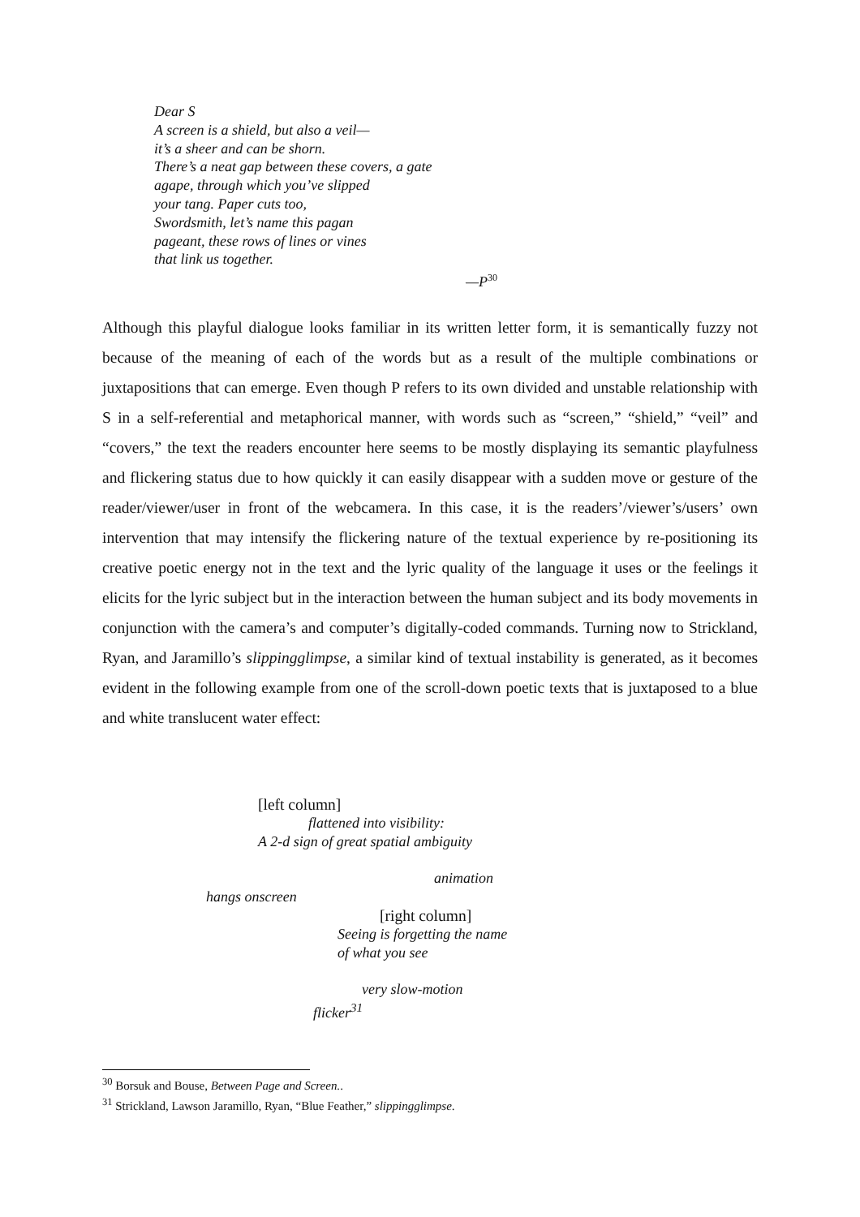Dear S
A screen is a shield, but also a veil—
it’s a sheer and can be shorn.
There’s a neat gap between these covers, a gate
agape, through which you’ve slipped
your tang. Paper cuts too,
Swordsmith, let’s name this pagan
pageant, these rows of lines or vines
that link us together.
—P<sup>30</sup>
Although this playful dialogue looks familiar in its written letter form, it is semantically fuzzy not because of the meaning of each of the words but as a result of the multiple combinations or juxtapositions that can emerge. Even though P refers to its own divided and unstable relationship with S in a self-referential and metaphorical manner, with words such as “screen,” “shield,” “veil” and “covers,” the text the readers encounter here seems to be mostly displaying its semantic playfulness and flickering status due to how quickly it can easily disappear with a sudden move or gesture of the reader/viewer/user in front of the webcamera. In this case, it is the readers’/viewer’s/users’ own intervention that may intensify the flickering nature of the textual experience by re-positioning its creative poetic energy not in the text and the lyric quality of the language it uses or the feelings it elicits for the lyric subject but in the interaction between the human subject and its body movements in conjunction with the camera’s and computer’s digitally-coded commands. Turning now to Strickland, Ryan, and Jaramillo’s slippingglimpse, a similar kind of textual instability is generated, as it becomes evident in the following example from one of the scroll-down poetic texts that is juxtaposed to a blue and white translucent water effect:
[left column]
flattened into visibility:
A 2-d sign of great spatial ambiguity
animation
hangs onscreen
[right column]
Seeing is forgetting the name
of what you see
very slow-motion
flicker<sup>31</sup>
<sup>30</sup> Borsuk and Bouse, Between Page and Screen..
<sup>31</sup> Strickland, Lawson Jaramillo, Ryan, “Blue Feather,” slippingglimpse.